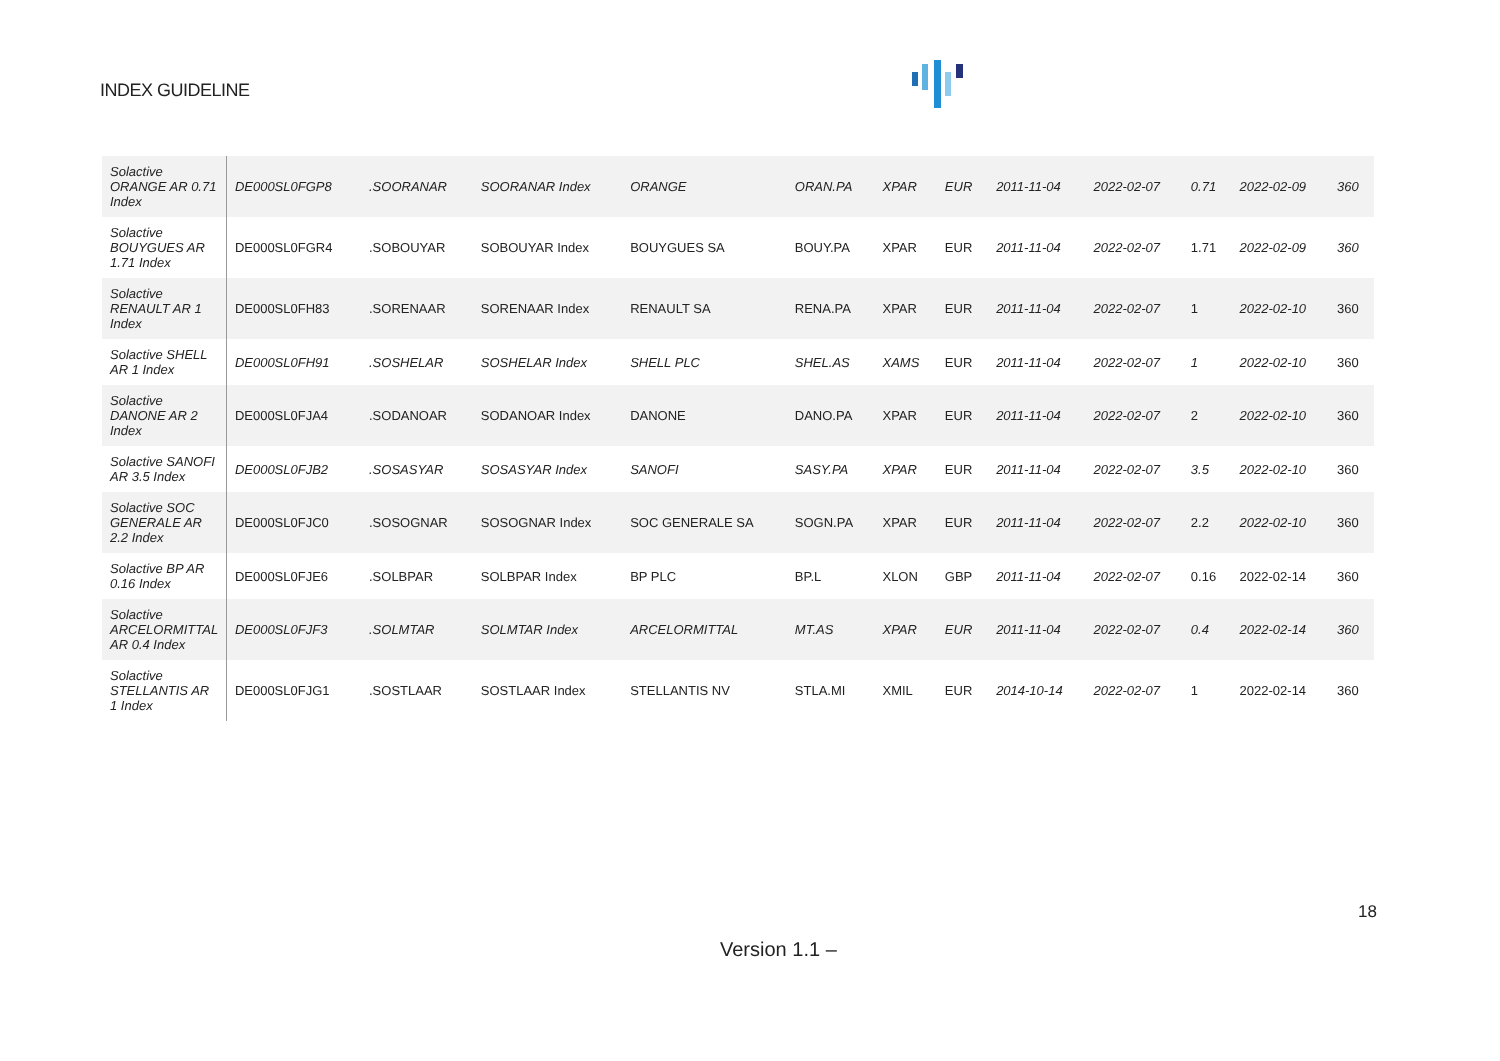INDEX GUIDELINE
| Solactive ORANGE AR 0.71 Index | DE000SL0FGP8 | .SOORANAR | SOORANAR Index | ORANGE | ORAN.PA | XPAR | EUR | 2011-11-04 | 2022-02-07 | 0.71 | 2022-02-09 | 360 |
| Solactive BOUYGUES AR 1.71 Index | DE000SL0FGR4 | .SOBOUYAR | SOBOUYAR Index | BOUYGUES SA | BOUY.PA | XPAR | EUR | 2011-11-04 | 2022-02-07 | 1.71 | 2022-02-09 | 360 |
| Solactive RENAULT AR 1 Index | DE000SL0FH83 | .SORENAAR | SORENAAR Index | RENAULT SA | RENA.PA | XPAR | EUR | 2011-11-04 | 2022-02-07 | 1 | 2022-02-10 | 360 |
| Solactive SHELL AR 1 Index | DE000SL0FH91 | .SOSHELAR | SOSHELAR Index | SHELL PLC | SHEL.AS | XAMS | EUR | 2011-11-04 | 2022-02-07 | 1 | 2022-02-10 | 360 |
| Solactive DANONE AR 2 Index | DE000SL0FJA4 | .SODANOAR | SODANOAR Index | DANONE | DANO.PA | XPAR | EUR | 2011-11-04 | 2022-02-07 | 2 | 2022-02-10 | 360 |
| Solactive SANOFI AR 3.5 Index | DE000SL0FJB2 | .SOSASYAR | SOSASYAR Index | SANOFI | SASY.PA | XPAR | EUR | 2011-11-04 | 2022-02-07 | 3.5 | 2022-02-10 | 360 |
| Solactive SOC GENERALE AR 2.2 Index | DE000SL0FJC0 | .SOSOGNAR | SOSOGNAR Index | SOC GENERALE SA | SOGN.PA | XPAR | EUR | 2011-11-04 | 2022-02-07 | 2.2 | 2022-02-10 | 360 |
| Solactive BP AR 0.16 Index | DE000SL0FJE6 | .SOLBPAR | SOLBPAR Index | BP PLC | BP.L | XLON | GBP | 2011-11-04 | 2022-02-07 | 0.16 | 2022-02-14 | 360 |
| Solactive ARCELORMITTAL AR 0.4 Index | DE000SL0FJF3 | .SOLMTAR | SOLMTAR Index | ARCELORMITTAL | MT.AS | XPAR | EUR | 2011-11-04 | 2022-02-07 | 0.4 | 2022-02-14 | 360 |
| Solactive STELLANTIS AR 1 Index | DE000SL0FJG1 | .SOSTLAAR | SOSTLAAR Index | STELLANTIS NV | STLA.MI | XMIL | EUR | 2014-10-14 | 2022-02-07 | 1 | 2022-02-14 | 360 |
18
Version 1.1 –